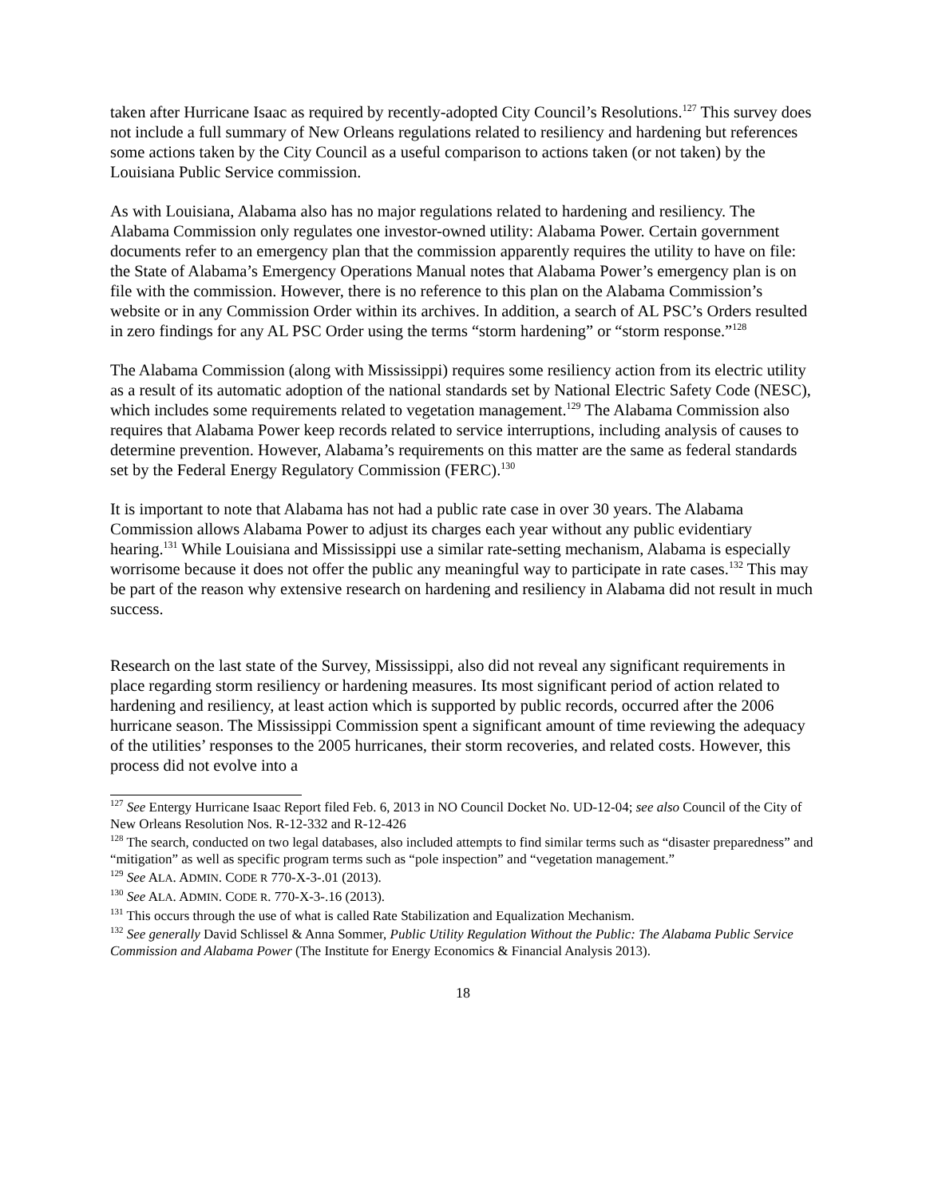taken after Hurricane Isaac as required by recently-adopted City Council’s Resolutions.<sup>127</sup> This survey does not include a full summary of New Orleans regulations related to resiliency and hardening but references some actions taken by the City Council as a useful comparison to actions taken (or not taken) by the Louisiana Public Service commission.
As with Louisiana, Alabama also has no major regulations related to hardening and resiliency. The Alabama Commission only regulates one investor-owned utility: Alabama Power. Certain government documents refer to an emergency plan that the commission apparently requires the utility to have on file: the State of Alabama’s Emergency Operations Manual notes that Alabama Power’s emergency plan is on file with the commission. However, there is no reference to this plan on the Alabama Commission’s website or in any Commission Order within its archives. In addition, a search of AL PSC’s Orders resulted in zero findings for any AL PSC Order using the terms “storm hardening” or “storm response.”<sup>128</sup>
The Alabama Commission (along with Mississippi) requires some resiliency action from its electric utility as a result of its automatic adoption of the national standards set by National Electric Safety Code (NESC), which includes some requirements related to vegetation management.<sup>129</sup> The Alabama Commission also requires that Alabama Power keep records related to service interruptions, including analysis of causes to determine prevention. However, Alabama’s requirements on this matter are the same as federal standards set by the Federal Energy Regulatory Commission (FERC).<sup>130</sup>
It is important to note that Alabama has not had a public rate case in over 30 years. The Alabama Commission allows Alabama Power to adjust its charges each year without any public evidentiary hearing.<sup>131</sup> While Louisiana and Mississippi use a similar rate-setting mechanism, Alabama is especially worrisome because it does not offer the public any meaningful way to participate in rate cases.<sup>132</sup> This may be part of the reason why extensive research on hardening and resiliency in Alabama did not result in much success.
Research on the last state of the Survey, Mississippi, also did not reveal any significant requirements in place regarding storm resiliency or hardening measures. Its most significant period of action related to hardening and resiliency, at least action which is supported by public records, occurred after the 2006 hurricane season. The Mississippi Commission spent a significant amount of time reviewing the adequacy of the utilities’ responses to the 2005 hurricanes, their storm recoveries, and related costs. However, this process did not evolve into a
<sup>127</sup> See Entergy Hurricane Isaac Report filed Feb. 6, 2013 in NO Council Docket No. UD-12-04; see also Council of the City of New Orleans Resolution Nos. R-12-332 and R-12-426
<sup>128</sup> The search, conducted on two legal databases, also included attempts to find similar terms such as “disaster preparedness” and “mitigation” as well as specific program terms such as “pole inspection” and “vegetation management.”
<sup>129</sup> See ALA. ADMIN. CODE R 770-X-3-.01 (2013).
<sup>130</sup> See ALA. ADMIN. CODE R. 770-X-3-.16 (2013).
<sup>131</sup> This occurs through the use of what is called Rate Stabilization and Equalization Mechanism.
<sup>132</sup> See generally David Schlissel & Anna Sommer, Public Utility Regulation Without the Public: The Alabama Public Service Commission and Alabama Power (The Institute for Energy Economics & Financial Analysis 2013).
18